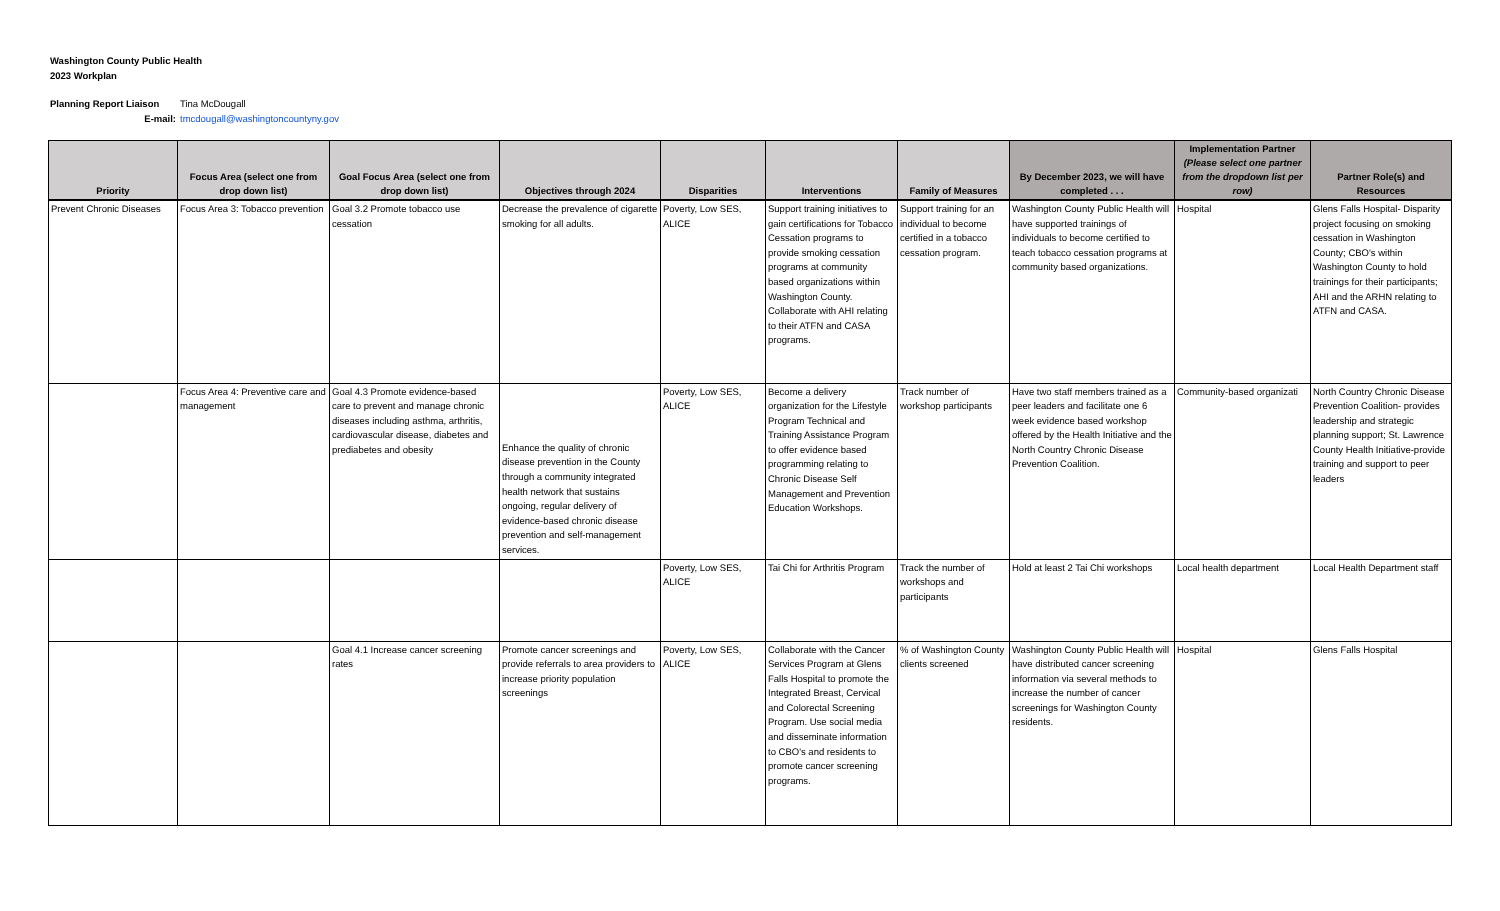Washington County Public Health
2023 Workplan
Planning Report Liaison
Tina McDougall
E-mail: tmcdougall@washingtoncountyny.gov
| Priority | Focus Area (select one from drop down list) | Goal Focus Area (select one from drop down list) | Objectives through 2024 | Disparities | Interventions | Family of Measures | By December 2023, we will have completed . . . | Implementation Partner (Please select one partner from the dropdown list per row) | Partner Role(s) and Resources |
| --- | --- | --- | --- | --- | --- | --- | --- | --- | --- |
| Prevent Chronic Diseases | Focus Area 3: Tobacco prevention | Goal 3.2 Promote tobacco use cessation | Decrease the prevalence of cigarette smoking for all adults. | Poverty, Low SES, ALICE | Support training initiatives to gain certifications for Tobacco Cessation programs to provide smoking cessation programs at community based organizations within Washington County. Collaborate with AHI relating to their ATFN and CASA programs. | Support training for an individual to become certified in a tobacco cessation program. | Washington County Public Health will have supported trainings of individuals to become certified to teach tobacco cessation programs at community based organizations. | Hospital | Glens Falls Hospital- Disparity project focusing on smoking cessation in Washington County; CBO's within Washington County to hold trainings for their participants; AHI and the ARHN relating to ATFN and CASA. |
| | Focus Area 4: Preventive care and management | Goal 4.3 Promote evidence-based care to prevent and manage chronic diseases including asthma, arthritis, cardiovascular disease, diabetes and prediabetes and obesity | Enhance the quality of chronic disease prevention in the County through a community integrated health network that sustains ongoing, regular delivery of evidence-based chronic disease prevention and self-management services. | Poverty, Low SES, ALICE | Become a delivery organization for the Lifestyle Program Technical and Training Assistance Program to offer evidence based programming relating to Chronic Disease Self Management and Prevention Education Workshops. | Track number of workshop participants | Have two staff members trained as a peer leaders and facilitate one 6 week evidence based workshop offered by the Health Initiative and the North Country Chronic Disease Prevention Coalition. | Community-based organizati | North Country Chronic Disease Prevention Coalition- provides leadership and strategic planning support; St. Lawrence County Health Initiative-provide training and support to peer leaders |
| | | | | Poverty, Low SES, ALICE | Tai Chi for Arthritis Program | Track the number of workshops and participants | Hold at least 2 Tai Chi workshops | Local health department | Local Health Department staff |
| | | Goal 4.1 Increase cancer screening rates | Promote cancer screenings and provide referrals to area providers to increase priority population screenings | Poverty, Low SES, ALICE | Collaborate with the Cancer Services Program at Glens Falls Hospital to promote the Integrated Breast, Cervical and Colorectal Screening Program. Use social media and disseminate information to CBO's and residents to promote cancer screening programs. | % of Washington County clients screened | Washington County Public Health will have distributed cancer screening information via several methods to increase the number of cancer screenings for Washington County residents. | Hospital | Glens Falls Hospital |